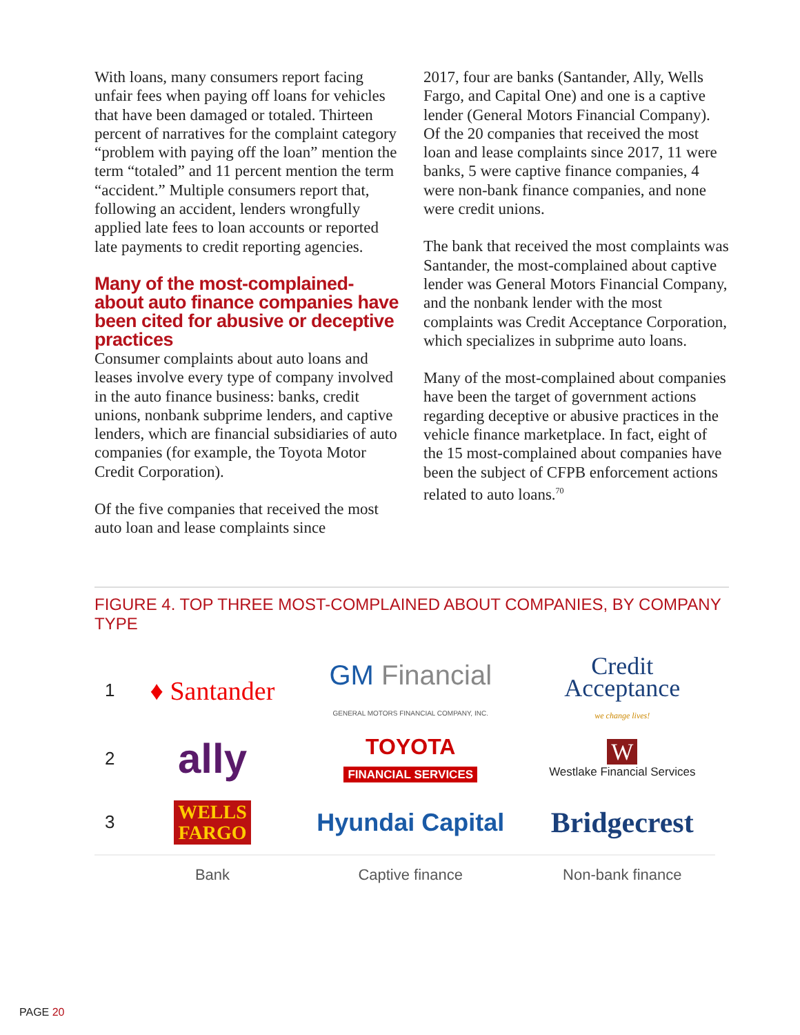With loans, many consumers report facing unfair fees when paying off loans for vehicles that have been damaged or totaled. Thirteen percent of narratives for the complaint category “problem with paying off the loan” mention the term “totaled” and 11 percent mention the term “accident.” Multiple consumers report that, following an accident, lenders wrongfully applied late fees to loan accounts or reported late payments to credit reporting agencies.
Many of the most-complained-about auto finance companies have been cited for abusive or deceptive practices
Consumer complaints about auto loans and leases involve every type of company involved in the auto finance business: banks, credit unions, nonbank subprime lenders, and captive lenders, which are financial subsidiaries of auto companies (for example, the Toyota Motor Credit Corporation).
Of the five companies that received the most auto loan and lease complaints since
2017, four are banks (Santander, Ally, Wells Fargo, and Capital One) and one is a captive lender (General Motors Financial Company). Of the 20 companies that received the most loan and lease complaints since 2017, 11 were banks, 5 were captive finance companies, 4 were non-bank finance companies, and none were credit unions.
The bank that received the most complaints was Santander, the most-complained about captive lender was General Motors Financial Company, and the nonbank lender with the most complaints was Credit Acceptance Corporation, which specializes in subprime auto loans.
Many of the most-complained about companies have been the target of government actions regarding deceptive or abusive practices in the vehicle finance marketplace. In fact, eight of the 15 most-complained about companies have been the subject of CFPB enforcement actions related to auto loans.<sup>70</sup>
FIGURE 4. TOP THREE MOST-COMPLAINED ABOUT COMPANIES, BY COMPANY TYPE
| 1 | ♦ Santander | GM Financial GENERAL MOTORS FINANCIAL COMPANY, INC. | Credit Acceptance we change lives! |
| 2 | ally | TOYOTA FINANCIAL SERVICES | W Westlake Financial Services |
| 3 | WELLS FARGO | Hyundai Capital | Bridgecrest |
| | Bank | Captive finance | Non-bank finance |
PAGE 20